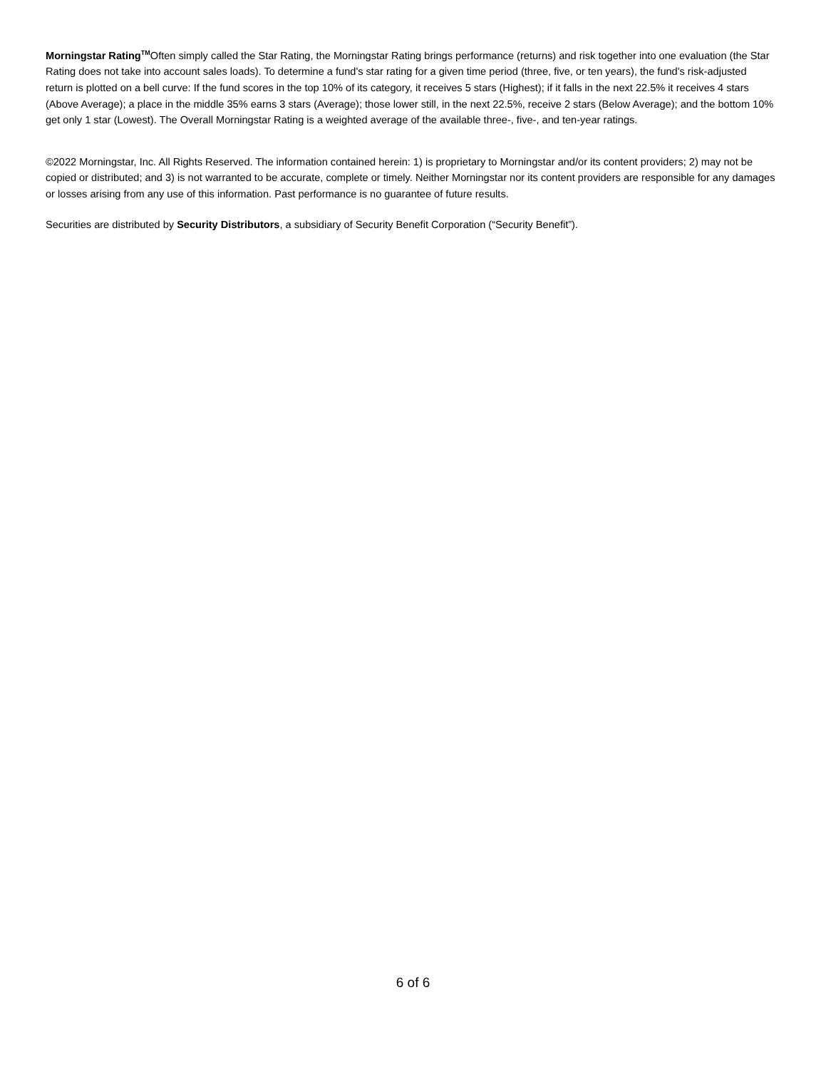Morningstar Rating<sup>TM</sup>Often simply called the Star Rating, the Morningstar Rating brings performance (returns) and risk together into one evaluation (the Star Rating does not take into account sales loads). To determine a fund's star rating for a given time period (three, five, or ten years), the fund's risk-adjusted return is plotted on a bell curve: If the fund scores in the top 10% of its category, it receives 5 stars (Highest); if it falls in the next 22.5% it receives 4 stars (Above Average); a place in the middle 35% earns 3 stars (Average); those lower still, in the next 22.5%, receive 2 stars (Below Average); and the bottom 10% get only 1 star (Lowest). The Overall Morningstar Rating is a weighted average of the available three-, five-, and ten-year ratings.
©2022 Morningstar, Inc. All Rights Reserved. The information contained herein: 1) is proprietary to Morningstar and/or its content providers; 2) may not be copied or distributed; and 3) is not warranted to be accurate, complete or timely. Neither Morningstar nor its content providers are responsible for any damages or losses arising from any use of this information. Past performance is no guarantee of future results.
Securities are distributed by Security Distributors, a subsidiary of Security Benefit Corporation (“Security Benefit”).
6 of 6